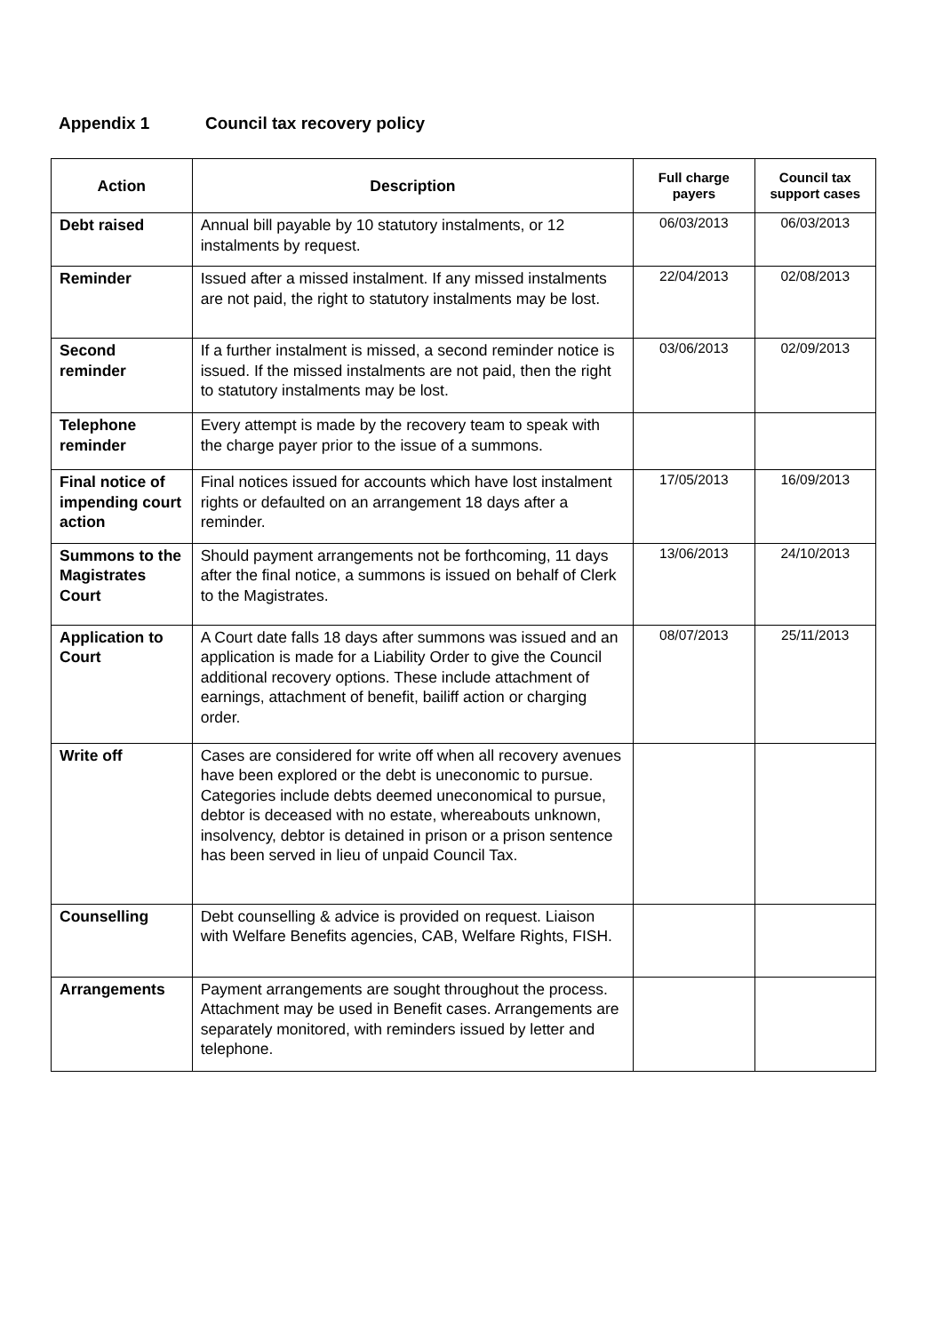Appendix 1 Council tax recovery policy
| Action | Description | Full charge payers | Council tax support cases |
| --- | --- | --- | --- |
| Debt raised | Annual bill payable by 10 statutory instalments, or 12 instalments by request. | 06/03/2013 | 06/03/2013 |
| Reminder | Issued after a missed instalment. If any missed instalments are not paid, the right to statutory instalments may be lost. | 22/04/2013 | 02/08/2013 |
| Second reminder | If a further instalment is missed, a second reminder notice is issued. If the missed instalments are not paid, then the right to statutory instalments may be lost. | 03/06/2013 | 02/09/2013 |
| Telephone reminder | Every attempt is made by the recovery team to speak with the charge payer prior to the issue of a summons. | | |
| Final notice of impending court action | Final notices issued for accounts which have lost instalment rights or defaulted on an arrangement 18 days after a reminder. | 17/05/2013 | 16/09/2013 |
| Summons to the Magistrates Court | Should payment arrangements not be forthcoming, 11 days after the final notice, a summons is issued on behalf of Clerk to the Magistrates. | 13/06/2013 | 24/10/2013 |
| Application to Court | A Court date falls 18 days after summons was issued and an application is made for a Liability Order to give the Council additional recovery options. These include attachment of earnings, attachment of benefit, bailiff action or charging order. | 08/07/2013 | 25/11/2013 |
| Write off | Cases are considered for write off when all recovery avenues have been explored or the debt is uneconomic to pursue. Categories include debts deemed uneconomical to pursue, debtor is deceased with no estate, whereabouts unknown, insolvency, debtor is detained in prison or a prison sentence has been served in lieu of unpaid Council Tax. | | |
| Counselling | Debt counselling & advice is provided on request. Liaison with Welfare Benefits agencies, CAB, Welfare Rights, FISH. | | |
| Arrangements | Payment arrangements are sought throughout the process. Attachment may be used in Benefit cases. Arrangements are separately monitored, with reminders issued by letter and telephone. | | |